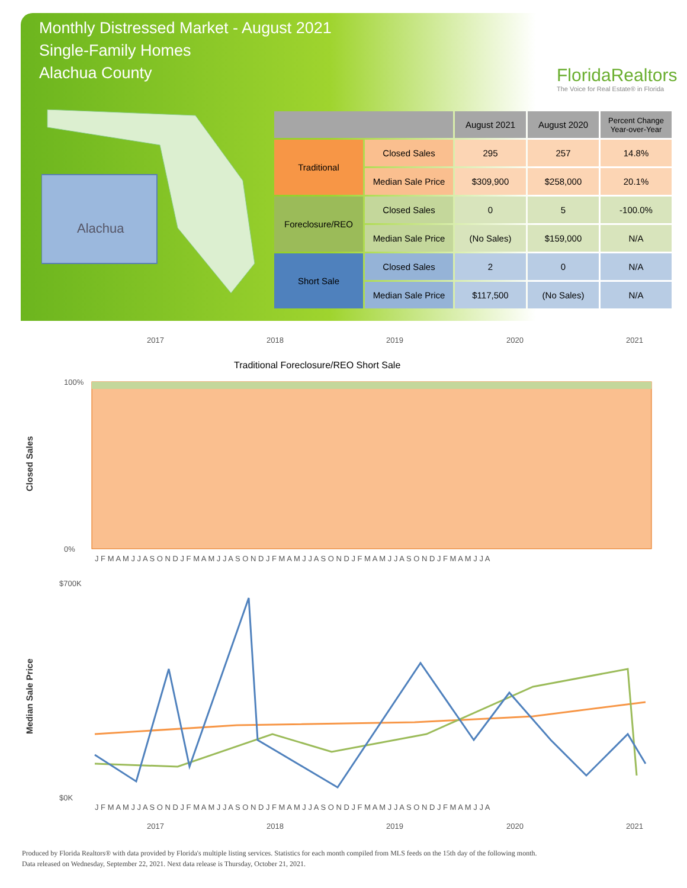Monthly Distressed Market - August 2021
Single-Family Homes
Alachua County
FloridaRealtors
The Voice for Real Estate® in Florida
Alachua
| | | August 2021 | August 2020 | Percent Change Year-over-Year |
| --- | --- | --- | --- | --- |
| Traditional | Closed Sales | 295 | 257 | 14.8% |
| | Median Sale Price | $309,900 | $258,000 | 20.1% |
| Foreclosure/REO | Closed Sales | 0 | 5 | -100.0% |
| | Median Sale Price | (No Sales) | $159,000 | N/A |
| Short Sale | Closed Sales | 2 | 0 | N/A |
| | Median Sale Price | $117,500 | (No Sales) | N/A |
2017
2018
2019
2020
2021
Traditional Foreclosure/REO Short Sale
100%
0%
Closed Sales
J F M A M J J A S O N D J F M A M J J A S O N D J F M A M J J A S O N D J F M A M J J A S O N D J F M A M J J A
$700K
$0K
Median Sale Price
J F M A M J J A S O N D J F M A M J J A S O N D J F M A M J J A S O N D J F M A M J J A S O N D J F M A M J J A
2017
2018
2019
2020
2021
Produced by Florida Realtors® with data provided by Florida's multiple listing services. Statistics for each month compiled from MLS feeds on the 15th day of the following month.
Data released on Wednesday, September 22, 2021. Next data release is Thursday, October 21, 2021.